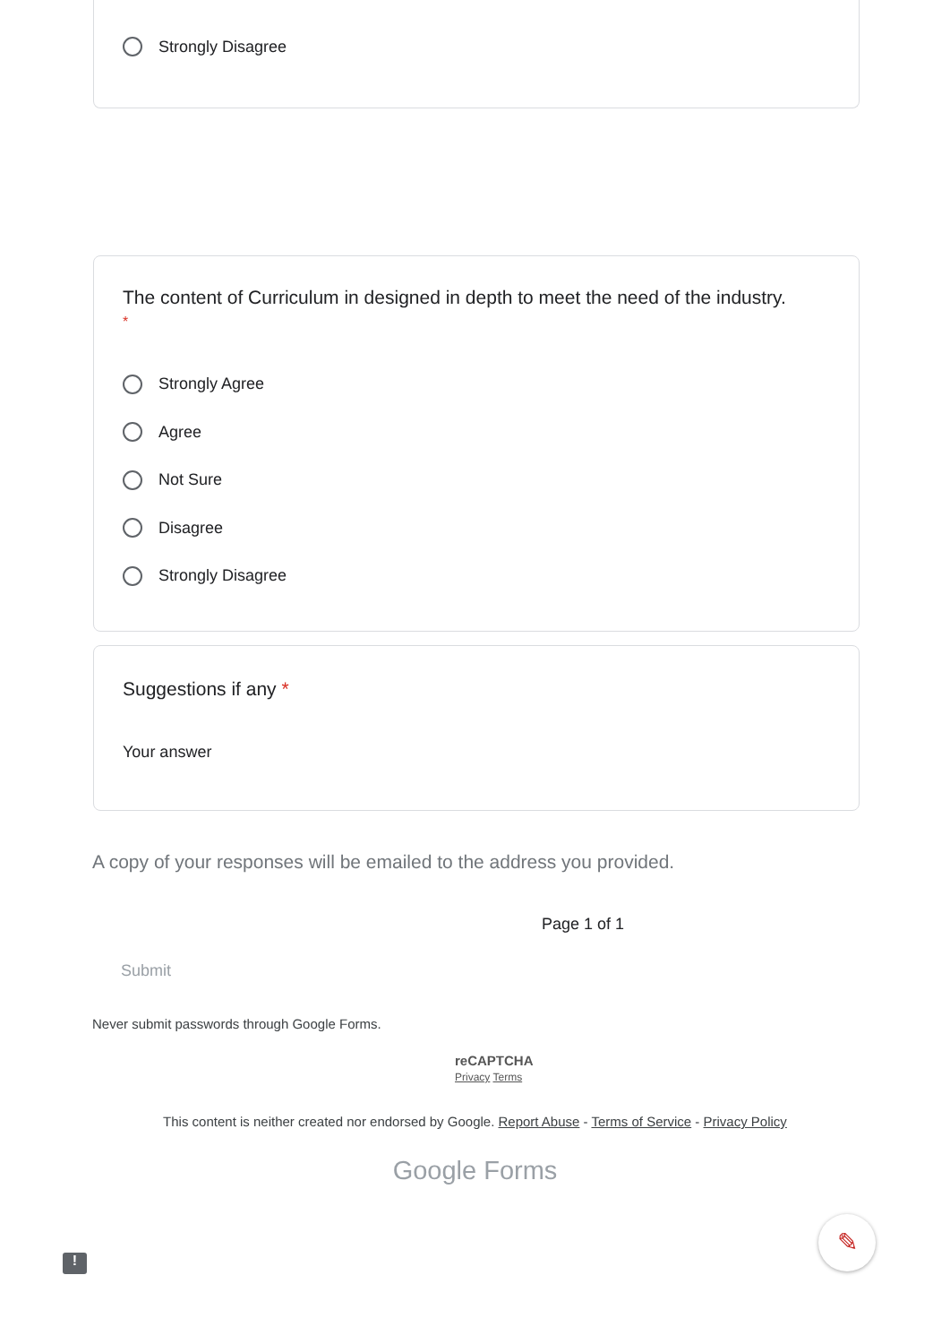Strongly Disagree
The content of Curriculum in designed in depth to meet the need of the industry.
*
Strongly Agree
Agree
Not Sure
Disagree
Strongly Disagree
Suggestions if any *
Your answer
A copy of your responses will be emailed to the address you provided.
Page 1 of 1
Submit
Never submit passwords through Google Forms.
reCAPTCHA
Privacy Terms
This content is neither created nor endorsed by Google. Report Abuse - Terms of Service - Privacy Policy
Google Forms
!
✎